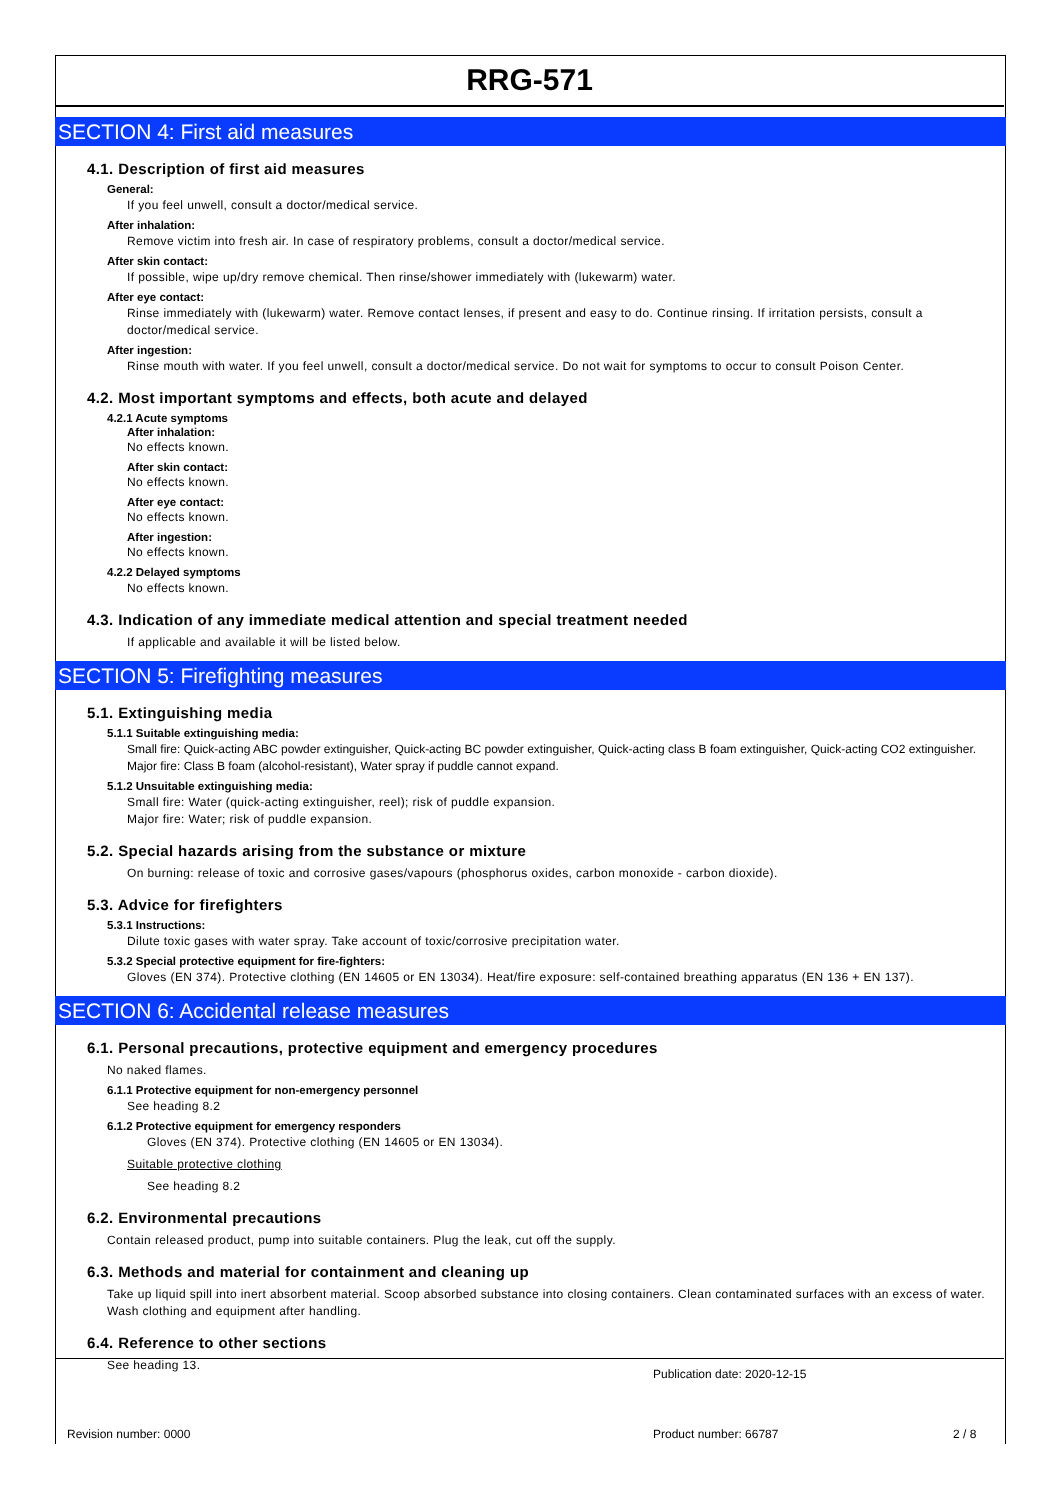RRG-571
SECTION 4: First aid measures
4.1. Description of first aid measures
General:
If you feel unwell, consult a doctor/medical service.
After inhalation:
Remove victim into fresh air. In case of respiratory problems, consult a doctor/medical service.
After skin contact:
If possible, wipe up/dry remove chemical. Then rinse/shower immediately with (lukewarm) water.
After eye contact:
Rinse immediately with (lukewarm) water. Remove contact lenses, if present and easy to do. Continue rinsing. If irritation persists, consult a doctor/medical service.
After ingestion:
Rinse mouth with water. If you feel unwell, consult a doctor/medical service. Do not wait for symptoms to occur to consult Poison Center.
4.2. Most important symptoms and effects, both acute and delayed
4.2.1 Acute symptoms
After inhalation:
No effects known.
After skin contact:
No effects known.
After eye contact:
No effects known.
After ingestion:
No effects known.
4.2.2 Delayed symptoms
No effects known.
4.3. Indication of any immediate medical attention and special treatment needed
If applicable and available it will be listed below.
SECTION 5: Firefighting measures
5.1. Extinguishing media
5.1.1 Suitable extinguishing media:
Small fire: Quick-acting ABC powder extinguisher, Quick-acting BC powder extinguisher, Quick-acting class B foam extinguisher, Quick-acting CO2 extinguisher.
Major fire: Class B foam (alcohol-resistant), Water spray if puddle cannot expand.
5.1.2 Unsuitable extinguishing media:
Small fire: Water (quick-acting extinguisher, reel); risk of puddle expansion.
Major fire: Water; risk of puddle expansion.
5.2. Special hazards arising from the substance or mixture
On burning: release of toxic and corrosive gases/vapours (phosphorus oxides, carbon monoxide - carbon dioxide).
5.3. Advice for firefighters
5.3.1 Instructions:
Dilute toxic gases with water spray. Take account of toxic/corrosive precipitation water.
5.3.2 Special protective equipment for fire-fighters:
Gloves (EN 374). Protective clothing (EN 14605 or EN 13034). Heat/fire exposure: self-contained breathing apparatus (EN 136 + EN 137).
SECTION 6: Accidental release measures
6.1. Personal precautions, protective equipment and emergency procedures
No naked flames.
6.1.1 Protective equipment for non-emergency personnel
See heading 8.2
6.1.2 Protective equipment for emergency responders
Gloves (EN 374). Protective clothing (EN 14605 or EN 13034).
Suitable protective clothing
See heading 8.2
6.2. Environmental precautions
Contain released product, pump into suitable containers. Plug the leak, cut off the supply.
6.3. Methods and material for containment and cleaning up
Take up liquid spill into inert absorbent material. Scoop absorbed substance into closing containers. Clean contaminated surfaces with an excess of water. Wash clothing and equipment after handling.
6.4. Reference to other sections
See heading 13.
Publication date: 2020-12-15
Revision number: 0000 Product number: 66787 2 / 8